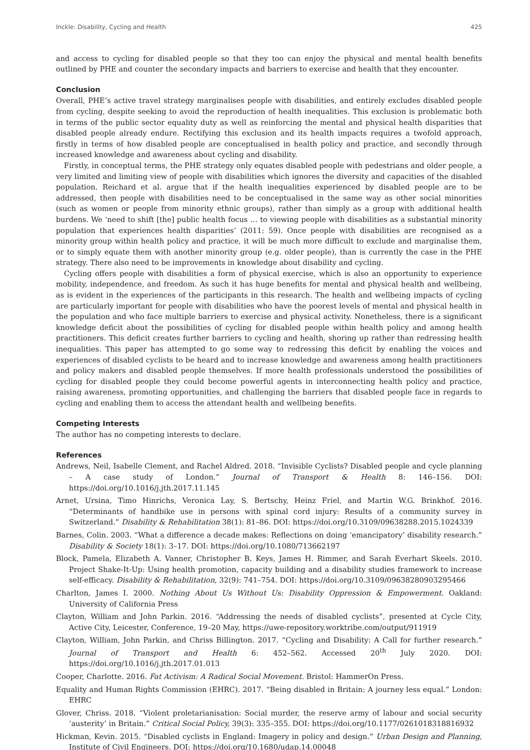Inckle: Disability, Cycling and Health 425
and access to cycling for disabled people so that they too can enjoy the physical and mental health benefits outlined by PHE and counter the secondary impacts and barriers to exercise and health that they encounter.
Conclusion
Overall, PHE’s active travel strategy marginalises people with disabilities, and entirely excludes disabled people from cycling, despite seeking to avoid the reproduction of health inequalities. This exclusion is problematic both in terms of the public sector equality duty as well as reinforcing the mental and physical health disparities that disabled people already endure. Rectifying this exclusion and its health impacts requires a twofold approach, firstly in terms of how disabled people are conceptualised in health policy and practice, and secondly through increased knowledge and awareness about cycling and disability.
Firstly, in conceptual terms, the PHE strategy only equates disabled people with pedestrians and older people, a very limited and limiting view of people with disabilities which ignores the diversity and capacities of the disabled population. Reichard et al. argue that if the health inequalities experienced by disabled people are to be addressed, then people with disabilities need to be conceptualised in the same way as other social minorities (such as women or people from minority ethnic groups), rather than simply as a group with additional health burdens. We ‘need to shift [the] public health focus … to viewing people with disabilities as a substantial minority population that experiences health disparities’ (2011: 59). Once people with disabilities are recognised as a minority group within health policy and practice, it will be much more difficult to exclude and marginalise them, or to simply equate them with another minority group (e.g. older people), than is currently the case in the PHE strategy. There also need to be improvements in knowledge about disability and cycling.
Cycling offers people with disabilities a form of physical exercise, which is also an opportunity to experience mobility, independence, and freedom. As such it has huge benefits for mental and physical health and wellbeing, as is evident in the experiences of the participants in this research. The health and wellbeing impacts of cycling are particularly important for people with disabilities who have the poorest levels of mental and physical health in the population and who face multiple barriers to exercise and physical activity. Nonetheless, there is a significant knowledge deficit about the possibilities of cycling for disabled people within health policy and among health practitioners. This deficit creates further barriers to cycling and health, shoring up rather than redressing health inequalities. This paper has attempted to go some way to redressing this deficit by enabling the voices and experiences of disabled cyclists to be heard and to increase knowledge and awareness among health practitioners and policy makers and disabled people themselves. If more health professionals understood the possibilities of cycling for disabled people they could become powerful agents in interconnecting health policy and practice, raising awareness, promoting opportunities, and challenging the barriers that disabled people face in regards to cycling and enabling them to access the attendant health and wellbeing benefits.
Competing Interests
The author has no competing interests to declare.
References
Andrews, Neil, Isabelle Clement, and Rachel Aldred. 2018. “Invisible Cyclists? Disabled people and cycle planning – A case study of London.” Journal of Transport & Health 8: 146–156. DOI: https://doi.org/10.1016/j.jth.2017.11.145
Arnet, Ursina, Timo Hinrichs, Veronica Lay, S. Bertschy, Heinz Friel, and Martin W.G. Brinkhof. 2016. “Determinants of handbike use in persons with spinal cord injury: Results of a community survey in Switzerland.” Disability & Rehabilitation 38(1): 81–86. DOI: https://doi.org/10.3109/09638288.2015.1024339
Barnes, Colin. 2003. “What a difference a decade makes: Reflections on doing ‘emancipatory’ disability research.” Disability & Society 18(1): 3–17. DOI: https://doi.org/10.1080/713662197
Block, Pamela, Elizabeth A. Vanner, Christopher B. Keys, James H. Rimmer, and Sarah Everhart Skeels. 2010. Project Shake-It-Up: Using health promotion, capacity building and a disability studies framework to increase self-efficacy. Disability & Rehabilitation, 32(9): 741–754. DOI: https://doi.org/10.3109/09638280903295466
Charlton, James I. 2000. Nothing About Us Without Us: Disability Oppression & Empowerment. Oakland: University of California Press
Clayton, William and John Parkin. 2016. “Addressing the needs of disabled cyclists”, presented at Cycle City, Active City, Leicester, Conference, 19–20 May, https://uwe-repository.worktribe.com/output/911919
Clayton, William, John Parkin, and Chriss Billington. 2017. “Cycling and Disability: A Call for further research.” Journal of Transport and Health 6: 452–562. Accessed 20<sup>th</sup> July 2020. DOI: https://doi.org/10.1016/j.jth.2017.01.013
Cooper, Charlotte. 2016. Fat Activism: A Radical Social Movement. Bristol: HammerOn Press.
Equality and Human Rights Commission (EHRC). 2017. “Being disabled in Britain: A journey less equal.” London: EHRC
Glover, Chriss. 2018. “Violent proletarianisation: Social murder, the reserve army of labour and social security ‘austerity’ in Britain.” Critical Social Policy, 39(3): 335–355. DOI: https://doi.org/10.1177/0261018318816932
Hickman, Kevin. 2015. “Disabled cyclists in England: Imagery in policy and design.” Urban Design and Planning, Institute of Civil Engineers. DOI: https://doi.org/10.1680/udap.14.00048